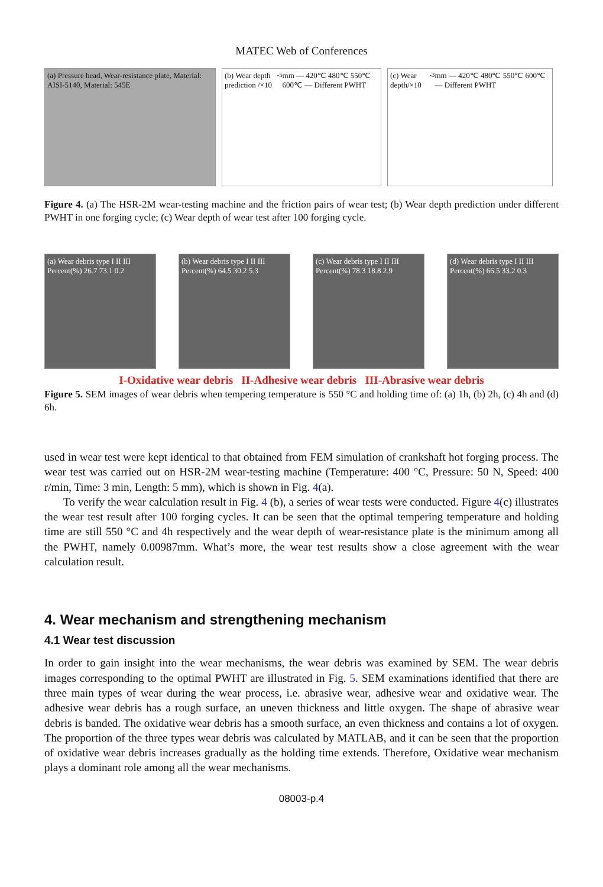MATEC Web of Conferences
(a) Pressure head, Wear-resistance plate, Material: AISI-5140, Material: 545E
(b) Wear depth prediction /×10<sup>-5</sup> mm — 420℃ 480℃ 550℃ 600℃ — Different PWHT
(c) Wear depth/×10<sup>-3</sup> mm — 420℃ 480℃ 550℃ 600℃ — Different PWHT
Figure 4. (a) The HSR-2M wear-testing machine and the friction pairs of wear test; (b) Wear depth prediction under different PWHT in one forging cycle; (c) Wear depth of wear test after 100 forging cycle.
(a) Wear debris type I II III Percent(%) 26.7 73.1 0.2
(b) Wear debris type I II III Percent(%) 64.5 30.2 5.3
(c) Wear debris type I II III Percent(%) 78.3 18.8 2.9
(d) Wear debris type I II III Percent(%) 66.5 33.2 0.3
I-Oxidative wear debris II-Adhesive wear debris III-Abrasive wear debris
Figure 5. SEM images of wear debris when tempering temperature is 550 °C and holding time of: (a) 1h, (b) 2h, (c) 4h and (d) 6h.
used in wear test were kept identical to that obtained from FEM simulation of crankshaft hot forging process. The wear test was carried out on HSR-2M wear-testing machine (Temperature: 400 °C, Pressure: 50 N, Speed: 400 r/min, Time: 3 min, Length: 5 mm), which is shown in Fig. 4(a).
To verify the wear calculation result in Fig. 4 (b), a series of wear tests were conducted. Figure 4(c) illustrates the wear test result after 100 forging cycles. It can be seen that the optimal tempering temperature and holding time are still 550 °C and 4h respectively and the wear depth of wear-resistance plate is the minimum among all the PWHT, namely 0.00987mm. What’s more, the wear test results show a close agreement with the wear calculation result.
4. Wear mechanism and strengthening mechanism
4.1 Wear test discussion
In order to gain insight into the wear mechanisms, the wear debris was examined by SEM. The wear debris images corresponding to the optimal PWHT are illustrated in Fig. 5. SEM examinations identified that there are three main types of wear during the wear process, i.e. abrasive wear, adhesive wear and oxidative wear. The adhesive wear debris has a rough surface, an uneven thickness and little oxygen. The shape of abrasive wear debris is banded. The oxidative wear debris has a smooth surface, an even thickness and contains a lot of oxygen. The proportion of the three types wear debris was calculated by MATLAB, and it can be seen that the proportion of oxidative wear debris increases gradually as the holding time extends. Therefore, Oxidative wear mechanism plays a dominant role among all the wear mechanisms.
08003-p.4